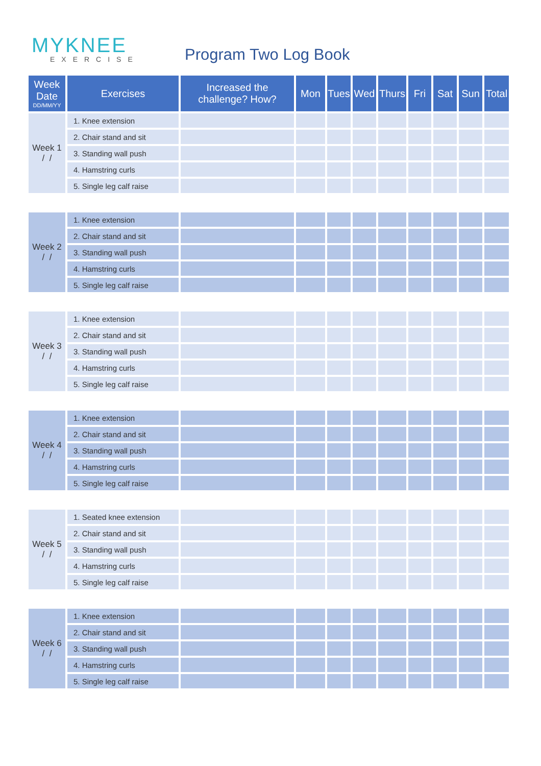MYKNEE
EXERCISE
Program Two Log Book
| Week Date DD/MM/YY | Exercises | Increased the challenge? How? | Mon | Tues | Wed | Thurs | Fri | Sat | Sun | Total |
| --- | --- | --- | --- | --- | --- | --- | --- | --- | --- | --- |
| Week 1 / / | 1. Knee extension | | | | | | | | | |
| | 2. Chair stand and sit | | | | | | | | | |
| | 3. Standing wall push | | | | | | | | | |
| | 4. Hamstring curls | | | | | | | | | |
| | 5. Single leg calf raise | | | | | | | | | |
| Week 2 / / | 1. Knee extension | | | | | | | | | |
| | 2. Chair stand and sit | | | | | | | | | |
| | 3. Standing wall push | | | | | | | | | |
| | 4. Hamstring curls | | | | | | | | | |
| | 5. Single leg calf raise | | | | | | | | | |
| Week 3 / / | 1. Knee extension | | | | | | | | | |
| | 2. Chair stand and sit | | | | | | | | | |
| | 3. Standing wall push | | | | | | | | | |
| | 4. Hamstring curls | | | | | | | | | |
| | 5. Single leg calf raise | | | | | | | | | |
| Week 4 / / | 1. Knee extension | | | | | | | | | |
| | 2. Chair stand and sit | | | | | | | | | |
| | 3. Standing wall push | | | | | | | | | |
| | 4. Hamstring curls | | | | | | | | | |
| | 5. Single leg calf raise | | | | | | | | | |
| Week 5 / / | 1. Seated knee extension | | | | | | | | | |
| | 2. Chair stand and sit | | | | | | | | | |
| | 3. Standing wall push | | | | | | | | | |
| | 4. Hamstring curls | | | | | | | | | |
| | 5. Single leg calf raise | | | | | | | | | |
| Week 6 / / | 1. Knee extension | | | | | | | | | |
| | 2. Chair stand and sit | | | | | | | | | |
| | 3. Standing wall push | | | | | | | | | |
| | 4. Hamstring curls | | | | | | | | | |
| | 5. Single leg calf raise | | | | | | | | | |